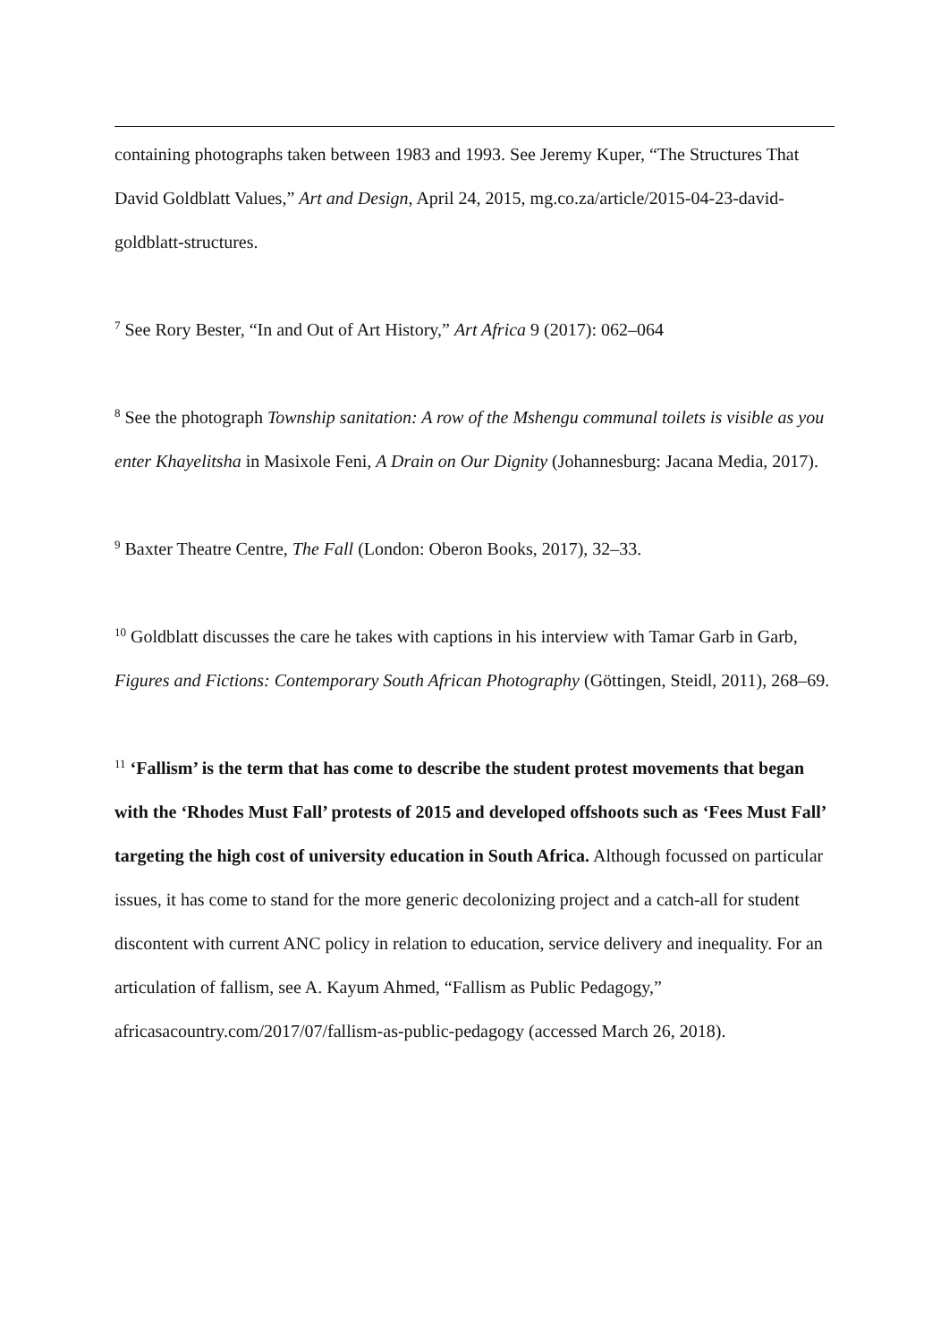containing photographs taken between 1983 and 1993. See Jeremy Kuper, “The Structures That David Goldblatt Values,” Art and Design, April 24, 2015, mg.co.za/article/2015-04-23-david-goldblatt-structures.
<sup>7</sup> See Rory Bester, “In and Out of Art History,” Art Africa 9 (2017): 062–064
<sup>8</sup> See the photograph Township sanitation: A row of the Mshengu communal toilets is visible as you enter Khayelitsha in Masixole Feni, A Drain on Our Dignity (Johannesburg: Jacana Media, 2017).
<sup>9</sup> Baxter Theatre Centre, The Fall (London: Oberon Books, 2017), 32–33.
<sup>10</sup> Goldblatt discusses the care he takes with captions in his interview with Tamar Garb in Garb, Figures and Fictions: Contemporary South African Photography (Göttingen, Steidl, 2011), 268–69.
<sup>11</sup> ‘Fallism’ is the term that has come to describe the student protest movements that began with the ‘Rhodes Must Fall’ protests of 2015 and developed offshoots such as ‘Fees Must Fall’ targeting the high cost of university education in South Africa. Although focussed on particular issues, it has come to stand for the more generic decolonizing project and a catch-all for student discontent with current ANC policy in relation to education, service delivery and inequality. For an articulation of fallism, see A. Kayum Ahmed, “Fallism as Public Pedagogy,” africasacountry.com/2017/07/fallism-as-public-pedagogy (accessed March 26, 2018).